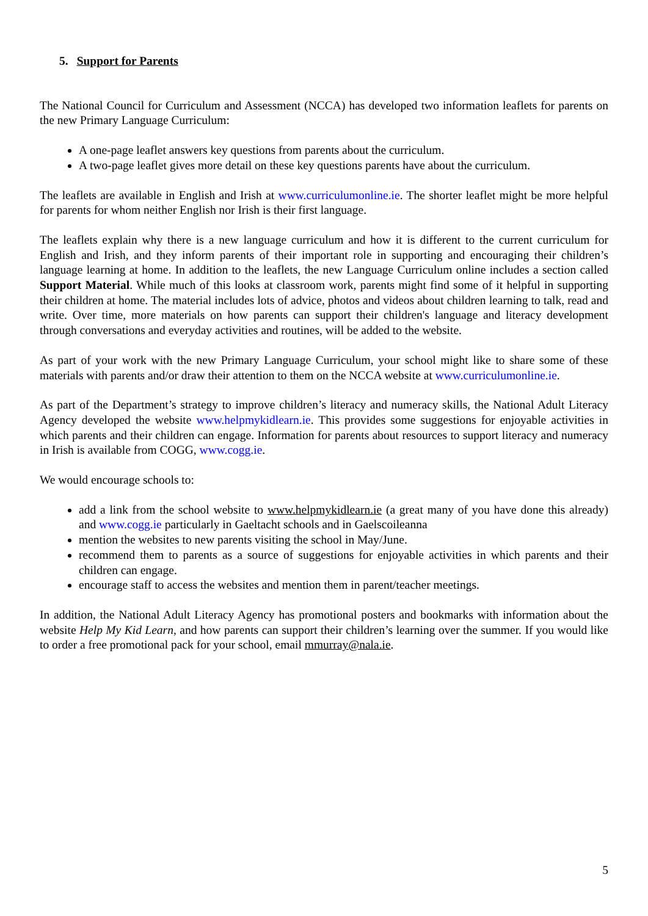5. Support for Parents
The National Council for Curriculum and Assessment (NCCA) has developed two information leaflets for parents on the new Primary Language Curriculum:
A one-page leaflet answers key questions from parents about the curriculum.
A two-page leaflet gives more detail on these key questions parents have about the curriculum.
The leaflets are available in English and Irish at www.curriculumonline.ie. The shorter leaflet might be more helpful for parents for whom neither English nor Irish is their first language.
The leaflets explain why there is a new language curriculum and how it is different to the current curriculum for English and Irish, and they inform parents of their important role in supporting and encouraging their children’s language learning at home. In addition to the leaflets, the new Language Curriculum online includes a section called Support Material. While much of this looks at classroom work, parents might find some of it helpful in supporting their children at home. The material includes lots of advice, photos and videos about children learning to talk, read and write. Over time, more materials on how parents can support their children's language and literacy development through conversations and everyday activities and routines, will be added to the website.
As part of your work with the new Primary Language Curriculum, your school might like to share some of these materials with parents and/or draw their attention to them on the NCCA website at www.curriculumonline.ie.
As part of the Department’s strategy to improve children’s literacy and numeracy skills, the National Adult Literacy Agency developed the website www.helpmykidlearn.ie. This provides some suggestions for enjoyable activities in which parents and their children can engage. Information for parents about resources to support literacy and numeracy in Irish is available from COGG, www.cogg.ie.
We would encourage schools to:
add a link from the school website to www.helpmykidlearn.ie (a great many of you have done this already) and www.cogg.ie particularly in Gaeltacht schools and in Gaelscoileanna
mention the websites to new parents visiting the school in May/June.
recommend them to parents as a source of suggestions for enjoyable activities in which parents and their children can engage.
encourage staff to access the websites and mention them in parent/teacher meetings.
In addition, the National Adult Literacy Agency has promotional posters and bookmarks with information about the website Help My Kid Learn, and how parents can support their children’s learning over the summer. If you would like to order a free promotional pack for your school, email mmurray@nala.ie.
5